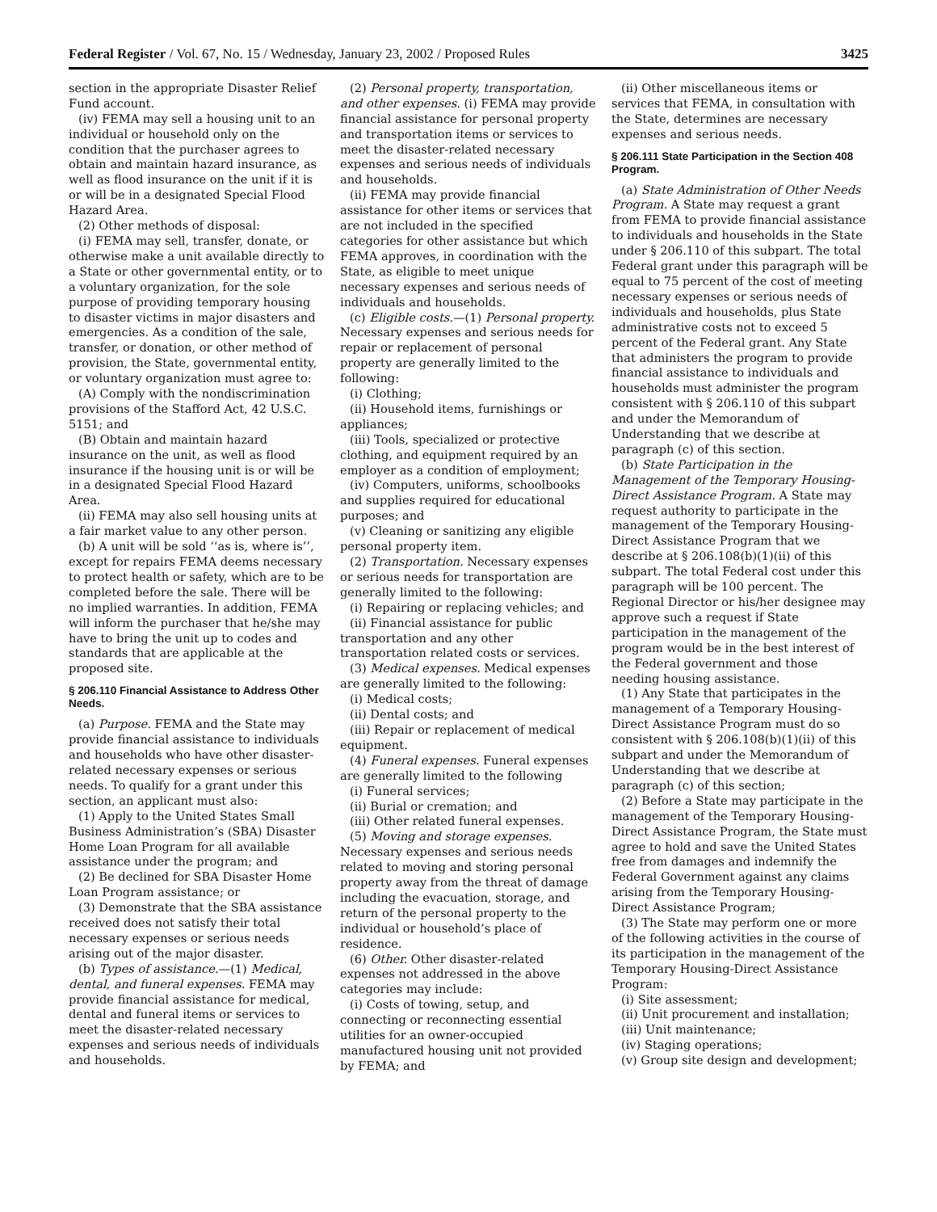Federal Register / Vol. 67, No. 15 / Wednesday, January 23, 2002 / Proposed Rules 3425
section in the appropriate Disaster Relief Fund account.
(iv) FEMA may sell a housing unit to an individual or household only on the condition that the purchaser agrees to obtain and maintain hazard insurance, as well as flood insurance on the unit if it is or will be in a designated Special Flood Hazard Area.
(2) Other methods of disposal:
(i) FEMA may sell, transfer, donate, or otherwise make a unit available directly to a State or other governmental entity, or to a voluntary organization, for the sole purpose of providing temporary housing to disaster victims in major disasters and emergencies. As a condition of the sale, transfer, or donation, or other method of provision, the State, governmental entity, or voluntary organization must agree to:
(A) Comply with the nondiscrimination provisions of the Stafford Act, 42 U.S.C. 5151; and
(B) Obtain and maintain hazard insurance on the unit, as well as flood insurance if the housing unit is or will be in a designated Special Flood Hazard Area.
(ii) FEMA may also sell housing units at a fair market value to any other person.
(b) A unit will be sold ‘‘as is, where is’’, except for repairs FEMA deems necessary to protect health or safety, which are to be completed before the sale. There will be no implied warranties. In addition, FEMA will inform the purchaser that he/she may have to bring the unit up to codes and standards that are applicable at the proposed site.
§ 206.110 Financial Assistance to Address Other Needs.
(a) Purpose. FEMA and the State may provide financial assistance to individuals and households who have other disaster-related necessary expenses or serious needs. To qualify for a grant under this section, an applicant must also:
(1) Apply to the United States Small Business Administration’s (SBA) Disaster Home Loan Program for all available assistance under the program; and
(2) Be declined for SBA Disaster Home Loan Program assistance; or
(3) Demonstrate that the SBA assistance received does not satisfy their total necessary expenses or serious needs arising out of the major disaster.
(b) Types of assistance.—(1) Medical, dental, and funeral expenses. FEMA may provide financial assistance for medical, dental and funeral items or services to meet the disaster-related necessary expenses and serious needs of individuals and households.
(2) Personal property, transportation, and other expenses. (i) FEMA may provide financial assistance for personal property and transportation items or services to meet the disaster-related necessary expenses and serious needs of individuals and households.
(ii) FEMA may provide financial assistance for other items or services that are not included in the specified categories for other assistance but which FEMA approves, in coordination with the State, as eligible to meet unique necessary expenses and serious needs of individuals and households.
(c) Eligible costs.—(1) Personal property. Necessary expenses and serious needs for repair or replacement of personal property are generally limited to the following:
(i) Clothing;
(ii) Household items, furnishings or appliances;
(iii) Tools, specialized or protective clothing, and equipment required by an employer as a condition of employment;
(iv) Computers, uniforms, schoolbooks and supplies required for educational purposes; and
(v) Cleaning or sanitizing any eligible personal property item.
(2) Transportation. Necessary expenses or serious needs for transportation are generally limited to the following:
(i) Repairing or replacing vehicles; and
(ii) Financial assistance for public transportation and any other transportation related costs or services.
(3) Medical expenses. Medical expenses are generally limited to the following:
(i) Medical costs;
(ii) Dental costs; and
(iii) Repair or replacement of medical equipment.
(4) Funeral expenses. Funeral expenses are generally limited to the following
(i) Funeral services;
(ii) Burial or cremation; and
(iii) Other related funeral expenses.
(5) Moving and storage expenses. Necessary expenses and serious needs related to moving and storing personal property away from the threat of damage including the evacuation, storage, and return of the personal property to the individual or household’s place of residence.
(6) Other. Other disaster-related expenses not addressed in the above categories may include:
(i) Costs of towing, setup, and connecting or reconnecting essential utilities for an owner-occupied manufactured housing unit not provided by FEMA; and
(ii) Other miscellaneous items or services that FEMA, in consultation with the State, determines are necessary expenses and serious needs.
§ 206.111 State Participation in the Section 408 Program.
(a) State Administration of Other Needs Program. A State may request a grant from FEMA to provide financial assistance to individuals and households in the State under § 206.110 of this subpart. The total Federal grant under this paragraph will be equal to 75 percent of the cost of meeting necessary expenses or serious needs of individuals and households, plus State administrative costs not to exceed 5 percent of the Federal grant. Any State that administers the program to provide financial assistance to individuals and households must administer the program consistent with § 206.110 of this subpart and under the Memorandum of Understanding that we describe at paragraph (c) of this section.
(b) State Participation in the Management of the Temporary Housing-Direct Assistance Program. A State may request authority to participate in the management of the Temporary Housing-Direct Assistance Program that we describe at § 206.108(b)(1)(ii) of this subpart. The total Federal cost under this paragraph will be 100 percent. The Regional Director or his/her designee may approve such a request if State participation in the management of the program would be in the best interest of the Federal government and those needing housing assistance.
(1) Any State that participates in the management of a Temporary Housing-Direct Assistance Program must do so consistent with § 206.108(b)(1)(ii) of this subpart and under the Memorandum of Understanding that we describe at paragraph (c) of this section;
(2) Before a State may participate in the management of the Temporary Housing-Direct Assistance Program, the State must agree to hold and save the United States free from damages and indemnify the Federal Government against any claims arising from the Temporary Housing-Direct Assistance Program;
(3) The State may perform one or more of the following activities in the course of its participation in the management of the Temporary Housing-Direct Assistance Program:
(i) Site assessment;
(ii) Unit procurement and installation;
(iii) Unit maintenance;
(iv) Staging operations;
(v) Group site design and development;